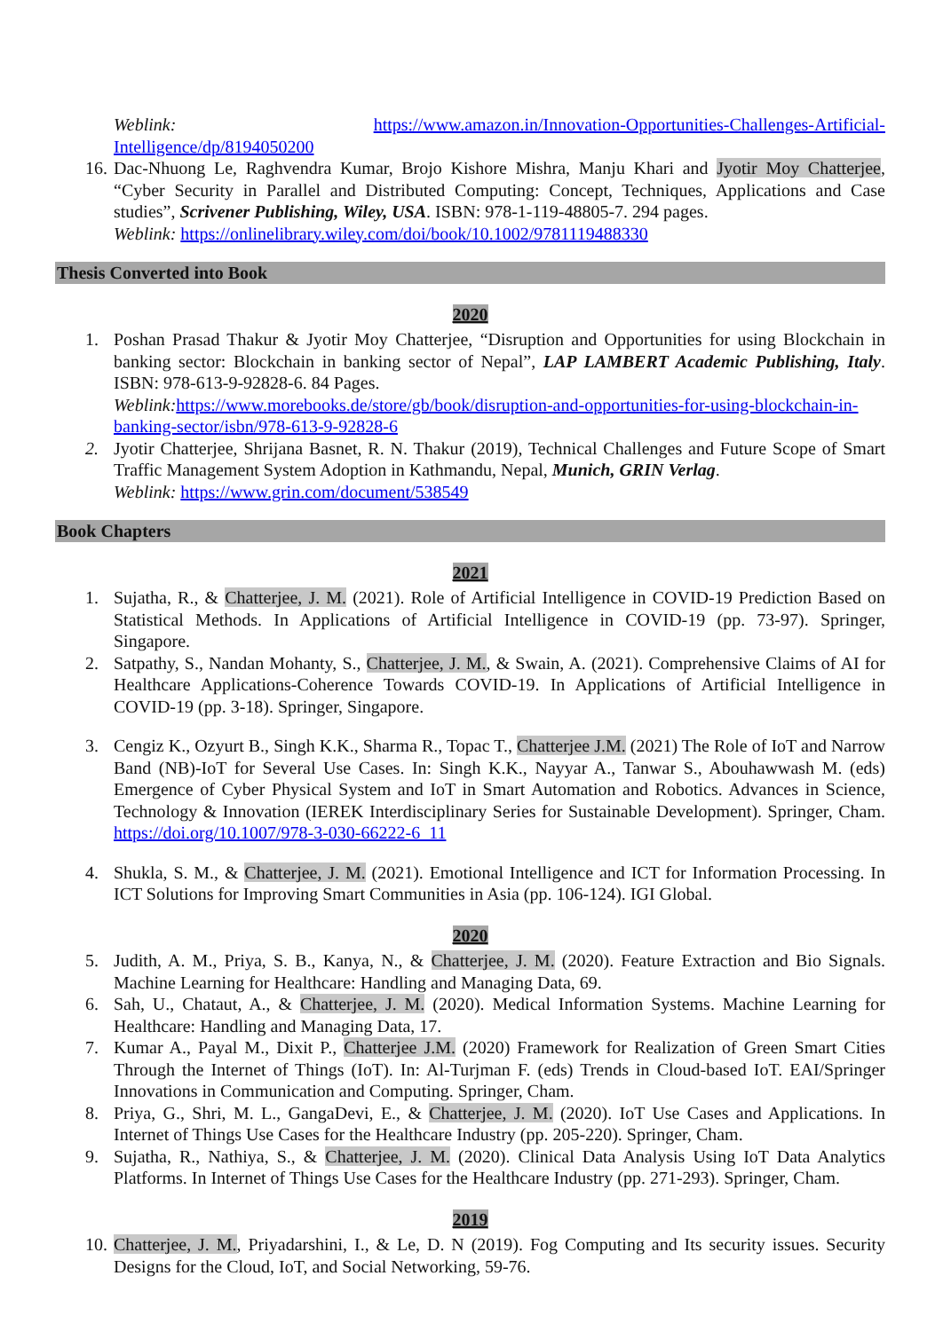Weblink: https://www.amazon.in/Innovation-Opportunities-Challenges-Artificial-Intelligence/dp/8194050200
16. Dac-Nhuong Le, Raghvendra Kumar, Brojo Kishore Mishra, Manju Khari and Jyotir Moy Chatterjee, “Cyber Security in Parallel and Distributed Computing: Concept, Techniques, Applications and Case studies”, Scrivener Publishing, Wiley, USA. ISBN: 978-1-119-48805-7. 294 pages.
Weblink: https://onlinelibrary.wiley.com/doi/book/10.1002/9781119488330
Thesis Converted into Book
2020
1. Poshan Prasad Thakur & Jyotir Moy Chatterjee, “Disruption and Opportunities for using Blockchain in banking sector: Blockchain in banking sector of Nepal”, LAP LAMBERT Academic Publishing, Italy. ISBN: 978-613-9-92828-6. 84 Pages.
Weblink: https://www.morebooks.de/store/gb/book/disruption-and-opportunities-for-using-blockchain-in-banking-sector/isbn/978-613-9-92828-6
2. Jyotir Chatterjee, Shrijana Basnet, R. N. Thakur (2019), Technical Challenges and Future Scope of Smart Traffic Management System Adoption in Kathmandu, Nepal, Munich, GRIN Verlag.
Weblink: https://www.grin.com/document/538549
Book Chapters
2021
1. Sujatha, R., & Chatterjee, J. M. (2021). Role of Artificial Intelligence in COVID-19 Prediction Based on Statistical Methods. In Applications of Artificial Intelligence in COVID-19 (pp. 73-97). Springer, Singapore.
2. Satpathy, S., Nandan Mohanty, S., Chatterjee, J. M., & Swain, A. (2021). Comprehensive Claims of AI for Healthcare Applications-Coherence Towards COVID-19. In Applications of Artificial Intelligence in COVID-19 (pp. 3-18). Springer, Singapore.
3. Cengiz K., Ozyurt B., Singh K.K., Sharma R., Topac T., Chatterjee J.M. (2021) The Role of IoT and Narrow Band (NB)-IoT for Several Use Cases. In: Singh K.K., Nayyar A., Tanwar S., Abouhawwash M. (eds) Emergence of Cyber Physical System and IoT in Smart Automation and Robotics. Advances in Science, Technology & Innovation (IEREK Interdisciplinary Series for Sustainable Development). Springer, Cham. https://doi.org/10.1007/978-3-030-66222-6_11
4. Shukla, S. M., & Chatterjee, J. M. (2021). Emotional Intelligence and ICT for Information Processing. In ICT Solutions for Improving Smart Communities in Asia (pp. 106-124). IGI Global.
2020
5. Judith, A. M., Priya, S. B., Kanya, N., & Chatterjee, J. M. (2020). Feature Extraction and Bio Signals. Machine Learning for Healthcare: Handling and Managing Data, 69.
6. Sah, U., Chataut, A., & Chatterjee, J. M. (2020). Medical Information Systems. Machine Learning for Healthcare: Handling and Managing Data, 17.
7. Kumar A., Payal M., Dixit P., Chatterjee J.M. (2020) Framework for Realization of Green Smart Cities Through the Internet of Things (IoT). In: Al-Turjman F. (eds) Trends in Cloud-based IoT. EAI/Springer Innovations in Communication and Computing. Springer, Cham.
8. Priya, G., Shri, M. L., GangaDevi, E., & Chatterjee, J. M. (2020). IoT Use Cases and Applications. In Internet of Things Use Cases for the Healthcare Industry (pp. 205-220). Springer, Cham.
9. Sujatha, R., Nathiya, S., & Chatterjee, J. M. (2020). Clinical Data Analysis Using IoT Data Analytics Platforms. In Internet of Things Use Cases for the Healthcare Industry (pp. 271-293). Springer, Cham.
2019
10. Chatterjee, J. M., Priyadarshini, I., & Le, D. N (2019). Fog Computing and Its security issues. Security Designs for the Cloud, IoT, and Social Networking, 59-76.